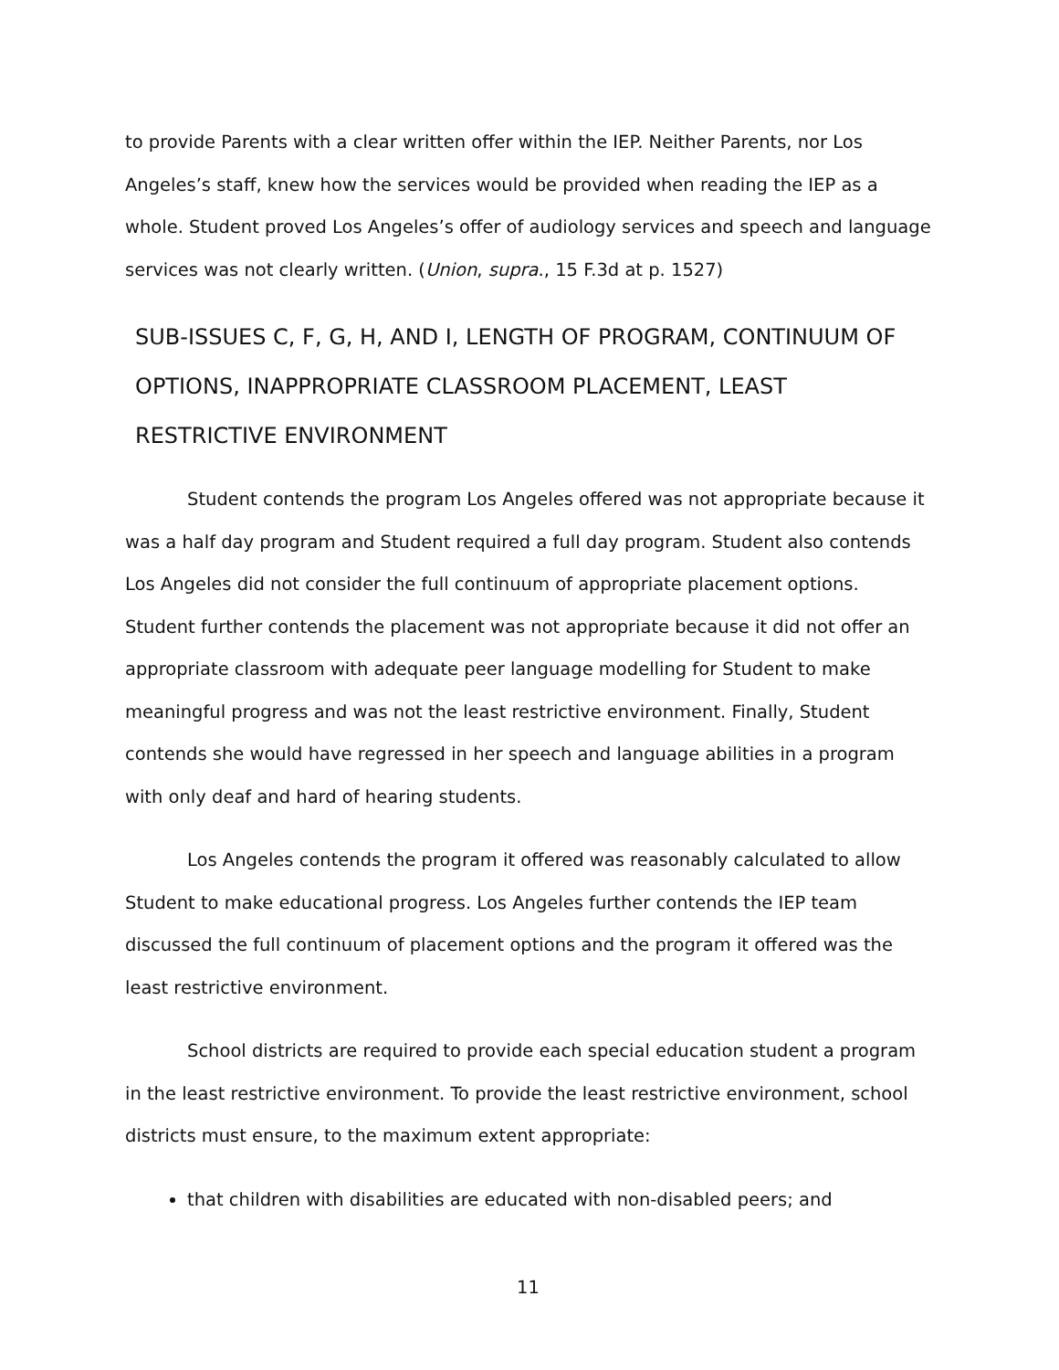to provide Parents with a clear written offer within the IEP. Neither Parents, nor Los Angeles’s staff, knew how the services would be provided when reading the IEP as a whole. Student proved Los Angeles’s offer of audiology services and speech and language services was not clearly written. (Union, supra., 15 F.3d at p. 1527)
SUB-ISSUES C, F, G, H, AND I, LENGTH OF PROGRAM, CONTINUUM OF OPTIONS, INAPPROPRIATE CLASSROOM PLACEMENT, LEAST RESTRICTIVE ENVIRONMENT
Student contends the program Los Angeles offered was not appropriate because it was a half day program and Student required a full day program. Student also contends Los Angeles did not consider the full continuum of appropriate placement options. Student further contends the placement was not appropriate because it did not offer an appropriate classroom with adequate peer language modelling for Student to make meaningful progress and was not the least restrictive environment. Finally, Student contends she would have regressed in her speech and language abilities in a program with only deaf and hard of hearing students.
Los Angeles contends the program it offered was reasonably calculated to allow Student to make educational progress. Los Angeles further contends the IEP team discussed the full continuum of placement options and the program it offered was the least restrictive environment.
School districts are required to provide each special education student a program in the least restrictive environment. To provide the least restrictive environment, school districts must ensure, to the maximum extent appropriate:
that children with disabilities are educated with non-disabled peers; and
11